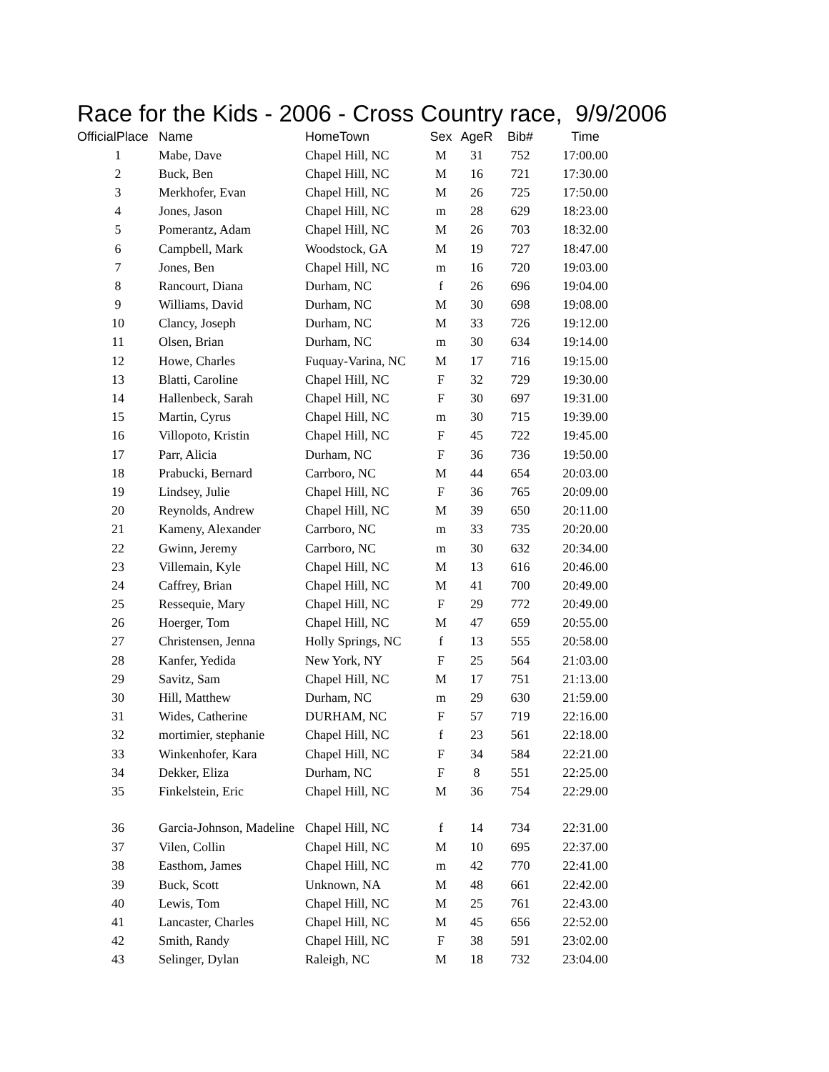Race for the Kids - 2006 - Cross Country race, 9/9/2006
| OfficialPlace | Name | HomeTown | Sex | AgeR | Bib# | Time |
| --- | --- | --- | --- | --- | --- | --- |
| 1 | Mabe, Dave | Chapel Hill, NC | M | 31 | 752 | 17:00.00 |
| 2 | Buck, Ben | Chapel Hill, NC | M | 16 | 721 | 17:30.00 |
| 3 | Merkhofer, Evan | Chapel Hill, NC | M | 26 | 725 | 17:50.00 |
| 4 | Jones, Jason | Chapel Hill, NC | m | 28 | 629 | 18:23.00 |
| 5 | Pomerantz, Adam | Chapel Hill, NC | M | 26 | 703 | 18:32.00 |
| 6 | Campbell, Mark | Woodstock, GA | M | 19 | 727 | 18:47.00 |
| 7 | Jones, Ben | Chapel Hill, NC | m | 16 | 720 | 19:03.00 |
| 8 | Rancourt, Diana | Durham, NC | f | 26 | 696 | 19:04.00 |
| 9 | Williams, David | Durham, NC | M | 30 | 698 | 19:08.00 |
| 10 | Clancy, Joseph | Durham, NC | M | 33 | 726 | 19:12.00 |
| 11 | Olsen, Brian | Durham, NC | m | 30 | 634 | 19:14.00 |
| 12 | Howe, Charles | Fuquay-Varina, NC | M | 17 | 716 | 19:15.00 |
| 13 | Blatti, Caroline | Chapel Hill, NC | F | 32 | 729 | 19:30.00 |
| 14 | Hallenbeck, Sarah | Chapel Hill, NC | F | 30 | 697 | 19:31.00 |
| 15 | Martin, Cyrus | Chapel Hill, NC | m | 30 | 715 | 19:39.00 |
| 16 | Villopoto, Kristin | Chapel Hill, NC | F | 45 | 722 | 19:45.00 |
| 17 | Parr, Alicia | Durham, NC | F | 36 | 736 | 19:50.00 |
| 18 | Prabucki, Bernard | Carrboro, NC | M | 44 | 654 | 20:03.00 |
| 19 | Lindsey, Julie | Chapel Hill, NC | F | 36 | 765 | 20:09.00 |
| 20 | Reynolds, Andrew | Chapel Hill, NC | M | 39 | 650 | 20:11.00 |
| 21 | Kameny, Alexander | Carrboro, NC | m | 33 | 735 | 20:20.00 |
| 22 | Gwinn, Jeremy | Carrboro, NC | m | 30 | 632 | 20:34.00 |
| 23 | Villemain, Kyle | Chapel Hill, NC | M | 13 | 616 | 20:46.00 |
| 24 | Caffrey, Brian | Chapel Hill, NC | M | 41 | 700 | 20:49.00 |
| 25 | Ressequie, Mary | Chapel Hill, NC | F | 29 | 772 | 20:49.00 |
| 26 | Hoerger, Tom | Chapel Hill, NC | M | 47 | 659 | 20:55.00 |
| 27 | Christensen, Jenna | Holly Springs, NC | f | 13 | 555 | 20:58.00 |
| 28 | Kanfer, Yedida | New York, NY | F | 25 | 564 | 21:03.00 |
| 29 | Savitz, Sam | Chapel Hill, NC | M | 17 | 751 | 21:13.00 |
| 30 | Hill, Matthew | Durham, NC | m | 29 | 630 | 21:59.00 |
| 31 | Wides, Catherine | DURHAM, NC | F | 57 | 719 | 22:16.00 |
| 32 | mortimier, stephanie | Chapel Hill, NC | f | 23 | 561 | 22:18.00 |
| 33 | Winkenhofer, Kara | Chapel Hill, NC | F | 34 | 584 | 22:21.00 |
| 34 | Dekker, Eliza | Durham, NC | F | 8 | 551 | 22:25.00 |
| 35 | Finkelstein, Eric | Chapel Hill, NC | M | 36 | 754 | 22:29.00 |
| 36 | Garcia-Johnson, Madeline | Chapel Hill, NC | f | 14 | 734 | 22:31.00 |
| 37 | Vilen, Collin | Chapel Hill, NC | M | 10 | 695 | 22:37.00 |
| 38 | Easthom, James | Chapel Hill, NC | m | 42 | 770 | 22:41.00 |
| 39 | Buck, Scott | Unknown, NA | M | 48 | 661 | 22:42.00 |
| 40 | Lewis, Tom | Chapel Hill, NC | M | 25 | 761 | 22:43.00 |
| 41 | Lancaster, Charles | Chapel Hill, NC | M | 45 | 656 | 22:52.00 |
| 42 | Smith, Randy | Chapel Hill, NC | F | 38 | 591 | 23:02.00 |
| 43 | Selinger, Dylan | Raleigh, NC | M | 18 | 732 | 23:04.00 |